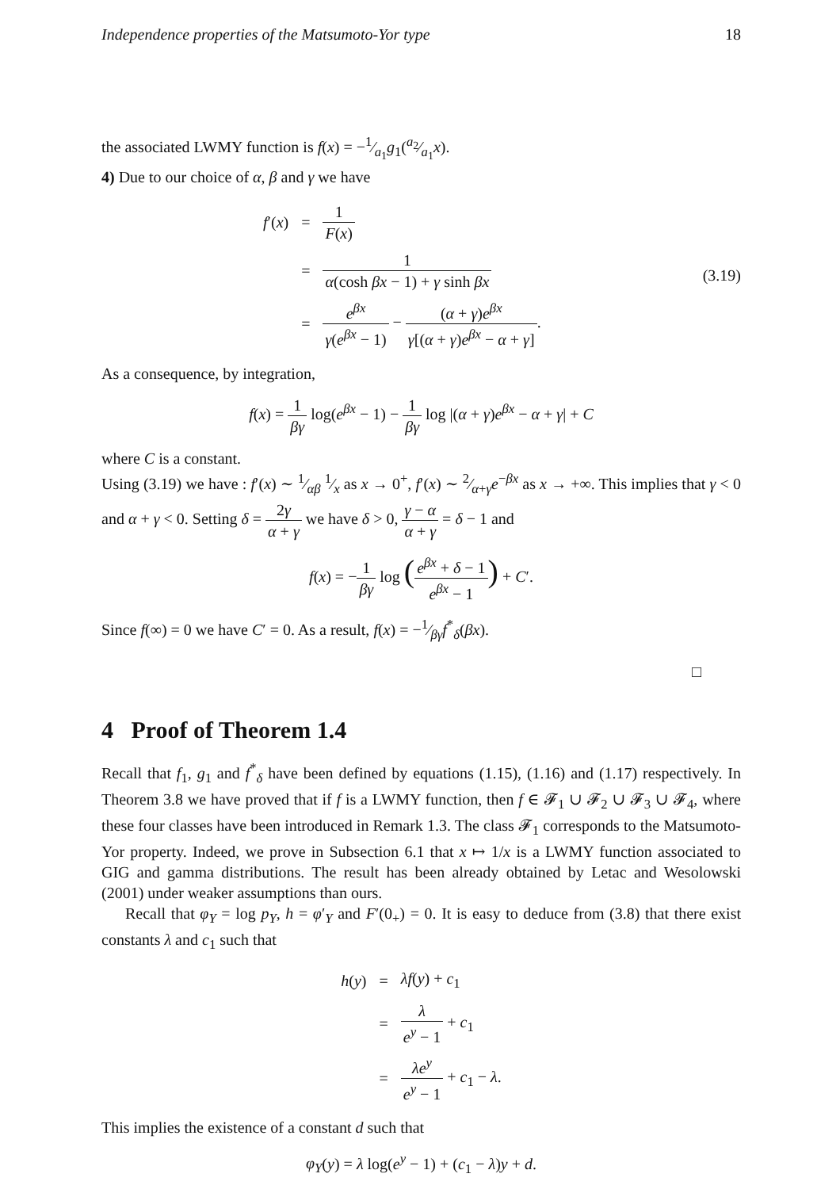Independence properties of the Matsumoto-Yor type 18
the associated LWMY function is f(x) = −1⁄a<sub>1</sub>g<sub>1</sub>(a<sub>2</sub>⁄a<sub>1</sub>x).
4) Due to our choice of α, β and γ we have
| f ′( x ) | = | 1 F ( x ) |
| | = | 1 α (cosh βx − 1) + γ sinh βx |
| | = | e<sup>βx</sup> γ ( e<sup>βx</sup> − 1) − ( α + γ ) e<sup>βx</sup> γ [( α + γ ) e<sup>βx</sup> − α + γ ] . |
(3.19)
As a consequence, by integration,
f(x) = 1 βγ log(e<sup>βx</sup> − 1) − 1 βγ log |(α + γ)e<sup>βx</sup> − α + γ| + C
where C is a constant.
Using (3.19) we have : f′(x) ∼ 1⁄αβ 1⁄x as x → 0<sup>+</sup>, f′(x) ∼ 2⁄α+γe<sup>−βx</sup> as x → +∞. This implies that γ < 0 and α + γ < 0. Setting δ = 2γ α + γ we have δ > 0, γ − α α + γ = δ − 1 and
f(x) = −1 βγ log (e<sup>βx</sup> + δ − 1 e<sup>βx</sup> − 1) + C′.
Since f(∞) = 0 we have C′ = 0. As a result, f(x) = −1⁄βγf<sup>*</sup><sub>δ</sub>(βx).
□
4 Proof of Theorem 1.4
Recall that f<sub>1</sub>, g<sub>1</sub> and f<sup>*</sup><sub>δ</sub> have been defined by equations (1.15), (1.16) and (1.17) respectively. In Theorem 3.8 we have proved that if f is a LWMY function, then f ∈ 𝓕<sub>1</sub> ∪ 𝓕<sub>2</sub> ∪ 𝓕<sub>3</sub> ∪ 𝓕<sub>4</sub>, where these four classes have been introduced in Remark 1.3. The class 𝓕<sub>1</sub> corresponds to the Matsumoto-Yor property. Indeed, we prove in Subsection 6.1 that x ↦ 1/x is a LWMY function associated to GIG and gamma distributions. The result has been already obtained by Letac and Wesolowski (2001) under weaker assumptions than ours.
Recall that φ<sub>Y</sub> = log p<sub>Y</sub>, h = φ′<sub>Y</sub> and F′(0<sub>+</sub>) = 0. It is easy to deduce from (3.8) that there exist constants λ and c<sub>1</sub> such that
| h ( y ) | = | λf ( y ) + c<sub>1</sub> |
| | = | λ e<sup>y</sup> − 1 + c<sub>1</sub> |
| | = | λe<sup>y</sup> e<sup>y</sup> − 1 + c<sub>1</sub> − λ . |
This implies the existence of a constant d such that
φ<sub>Y</sub>(y) = λ log(e<sup>y</sup> − 1) + (c<sub>1</sub> − λ)y + d.